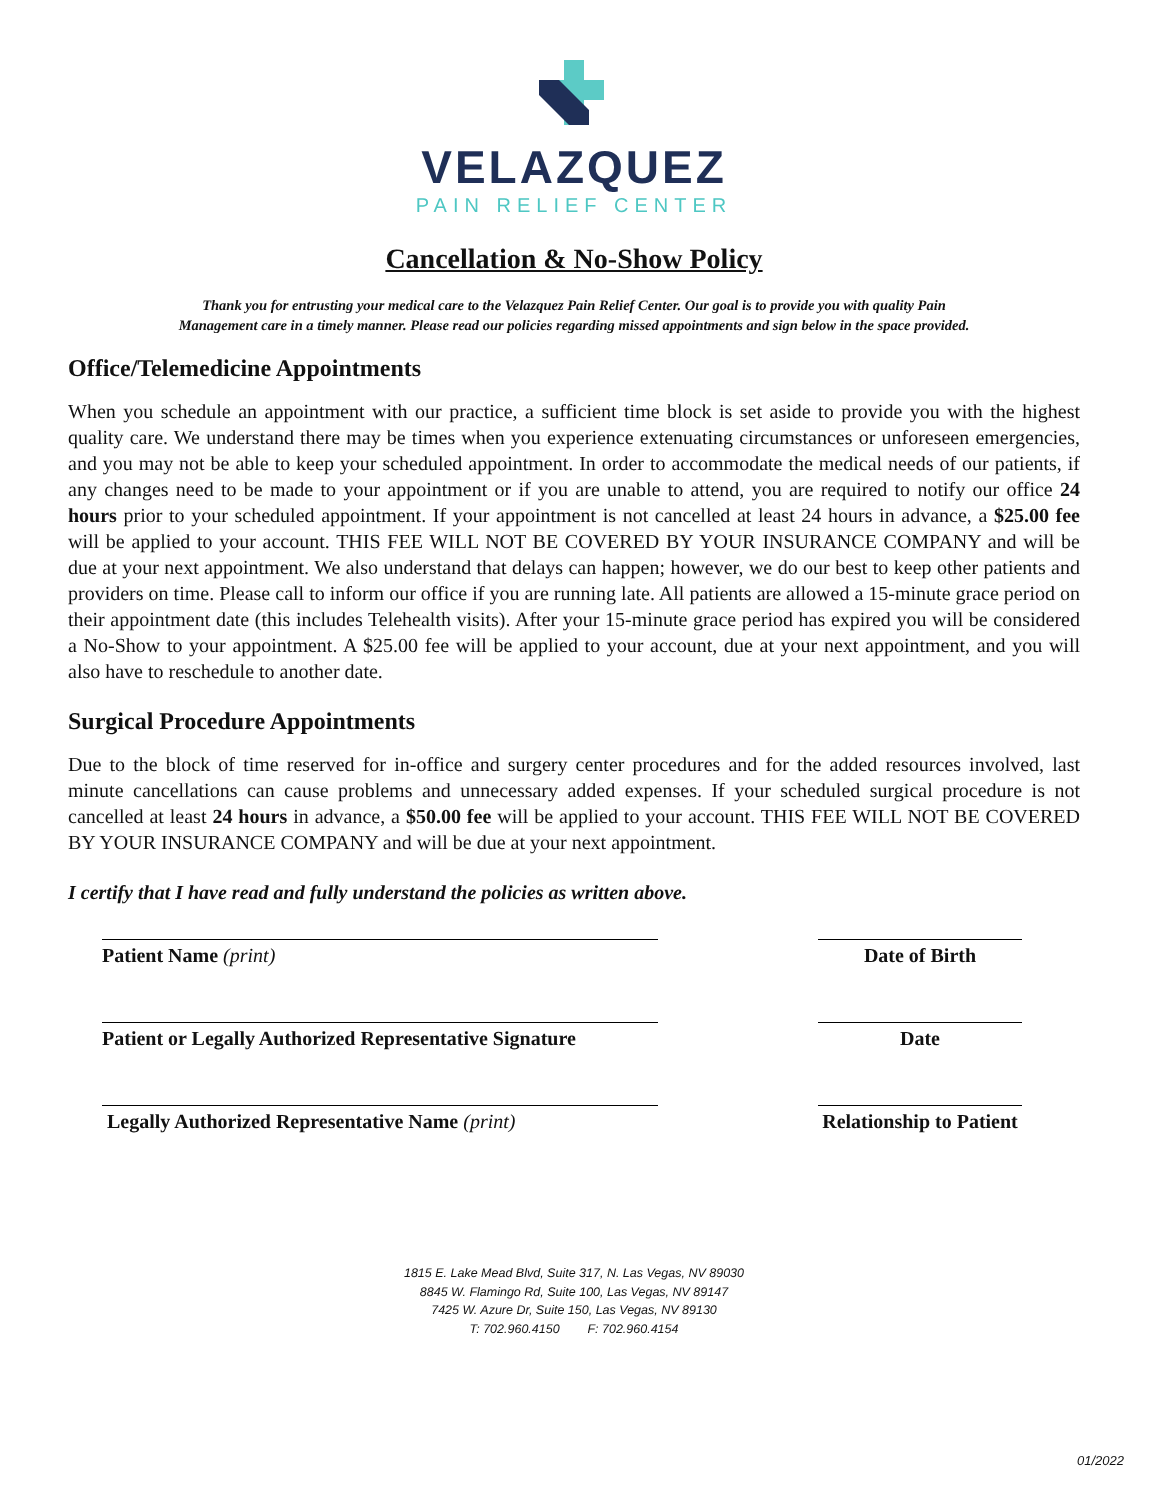VELAZQUEZ
PAIN RELIEF CENTER
Cancellation & No-Show Policy
Thank you for entrusting your medical care to the Velazquez Pain Relief Center. Our goal is to provide you with quality Pain
Management care in a timely manner. Please read our policies regarding missed appointments and sign below in the space provided.
Office/Telemedicine Appointments
When you schedule an appointment with our practice, a sufficient time block is set aside to provide you with the highest quality care. We understand there may be times when you experience extenuating circumstances or unforeseen emergencies, and you may not be able to keep your scheduled appointment. In order to accommodate the medical needs of our patients, if any changes need to be made to your appointment or if you are unable to attend, you are required to notify our office 24 hours prior to your scheduled appointment. If your appointment is not cancelled at least 24 hours in advance, a $25.00 fee will be applied to your account. THIS FEE WILL NOT BE COVERED BY YOUR INSURANCE COMPANY and will be due at your next appointment. We also understand that delays can happen; however, we do our best to keep other patients and providers on time. Please call to inform our office if you are running late. All patients are allowed a 15-minute grace period on their appointment date (this includes Telehealth visits). After your 15-minute grace period has expired you will be considered a No-Show to your appointment. A $25.00 fee will be applied to your account, due at your next appointment, and you will also have to reschedule to another date.
Surgical Procedure Appointments
Due to the block of time reserved for in-office and surgery center procedures and for the added resources involved, last minute cancellations can cause problems and unnecessary added expenses. If your scheduled surgical procedure is not cancelled at least 24 hours in advance, a $50.00 fee will be applied to your account. THIS FEE WILL NOT BE COVERED BY YOUR INSURANCE COMPANY and will be due at your next appointment.
I certify that I have read and fully understand the policies as written above.
Patient Name (print)
Date of Birth
Patient or Legally Authorized Representative Signature
Date
Legally Authorized Representative Name (print)
Relationship to Patient
1815 E. Lake Mead Blvd, Suite 317, N. Las Vegas, NV 89030
8845 W. Flamingo Rd, Suite 100, Las Vegas, NV 89147
7425 W. Azure Dr, Suite 150, Las Vegas, NV 89130
T: 702.960.4150 F: 702.960.4154
01/2022